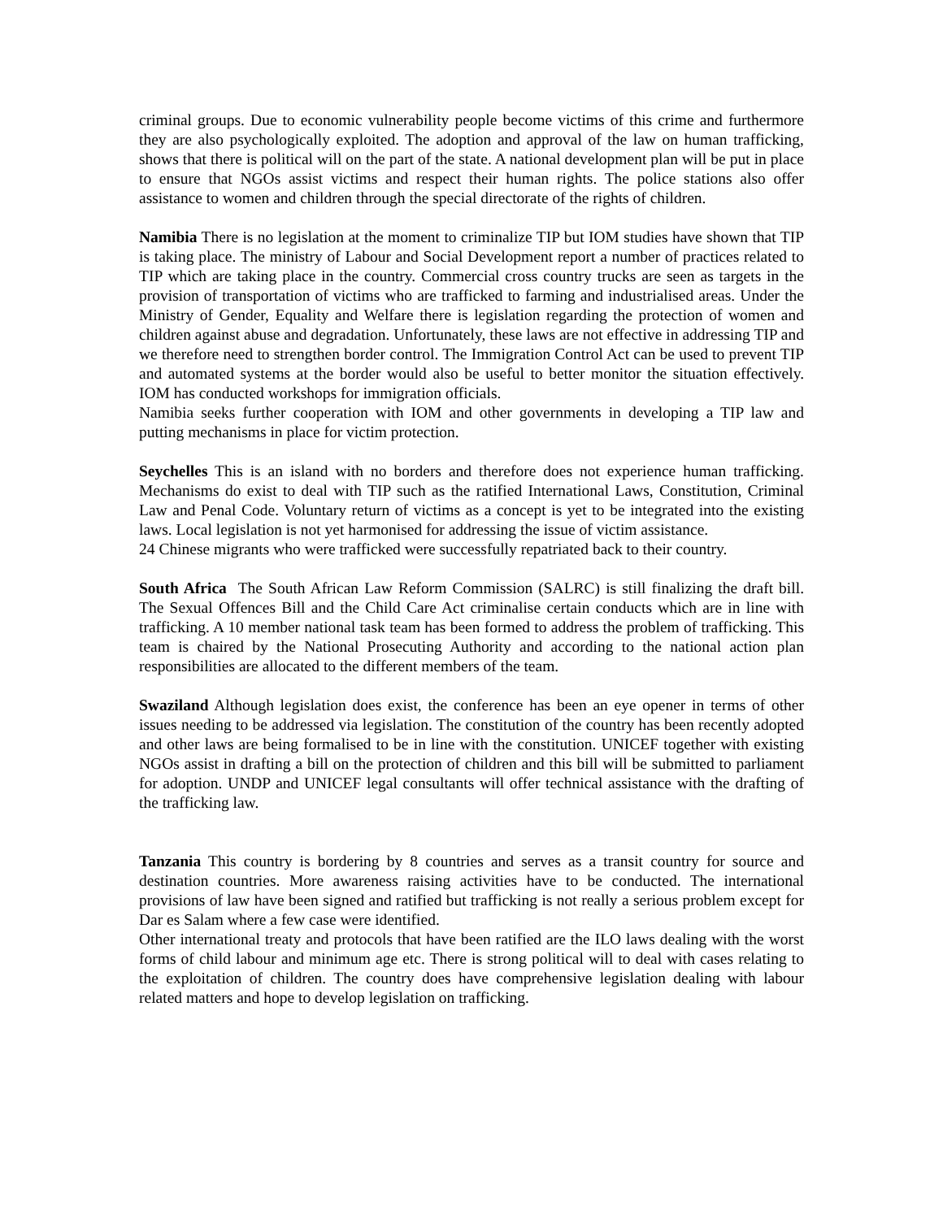criminal groups. Due to economic vulnerability people become victims of this crime and furthermore they are also psychologically exploited. The adoption and approval of the law on human trafficking, shows that there is political will on the part of the state. A national development plan will be put in place to ensure that NGOs assist victims and respect their human rights. The police stations also offer assistance to women and children through the special directorate of the rights of children.
Namibia There is no legislation at the moment to criminalize TIP but IOM studies have shown that TIP is taking place. The ministry of Labour and Social Development report a number of practices related to TIP which are taking place in the country. Commercial cross country trucks are seen as targets in the provision of transportation of victims who are trafficked to farming and industrialised areas. Under the Ministry of Gender, Equality and Welfare there is legislation regarding the protection of women and children against abuse and degradation. Unfortunately, these laws are not effective in addressing TIP and we therefore need to strengthen border control. The Immigration Control Act can be used to prevent TIP and automated systems at the border would also be useful to better monitor the situation effectively. IOM has conducted workshops for immigration officials.
Namibia seeks further cooperation with IOM and other governments in developing a TIP law and putting mechanisms in place for victim protection.
Seychelles This is an island with no borders and therefore does not experience human trafficking. Mechanisms do exist to deal with TIP such as the ratified International Laws, Constitution, Criminal Law and Penal Code. Voluntary return of victims as a concept is yet to be integrated into the existing laws. Local legislation is not yet harmonised for addressing the issue of victim assistance.
24 Chinese migrants who were trafficked were successfully repatriated back to their country.
South Africa The South African Law Reform Commission (SALRC) is still finalizing the draft bill. The Sexual Offences Bill and the Child Care Act criminalise certain conducts which are in line with trafficking. A 10 member national task team has been formed to address the problem of trafficking. This team is chaired by the National Prosecuting Authority and according to the national action plan responsibilities are allocated to the different members of the team.
Swaziland Although legislation does exist, the conference has been an eye opener in terms of other issues needing to be addressed via legislation. The constitution of the country has been recently adopted and other laws are being formalised to be in line with the constitution. UNICEF together with existing NGOs assist in drafting a bill on the protection of children and this bill will be submitted to parliament for adoption. UNDP and UNICEF legal consultants will offer technical assistance with the drafting of the trafficking law.
Tanzania This country is bordering by 8 countries and serves as a transit country for source and destination countries. More awareness raising activities have to be conducted. The international provisions of law have been signed and ratified but trafficking is not really a serious problem except for Dar es Salam where a few case were identified.
Other international treaty and protocols that have been ratified are the ILO laws dealing with the worst forms of child labour and minimum age etc. There is strong political will to deal with cases relating to the exploitation of children. The country does have comprehensive legislation dealing with labour related matters and hope to develop legislation on trafficking.